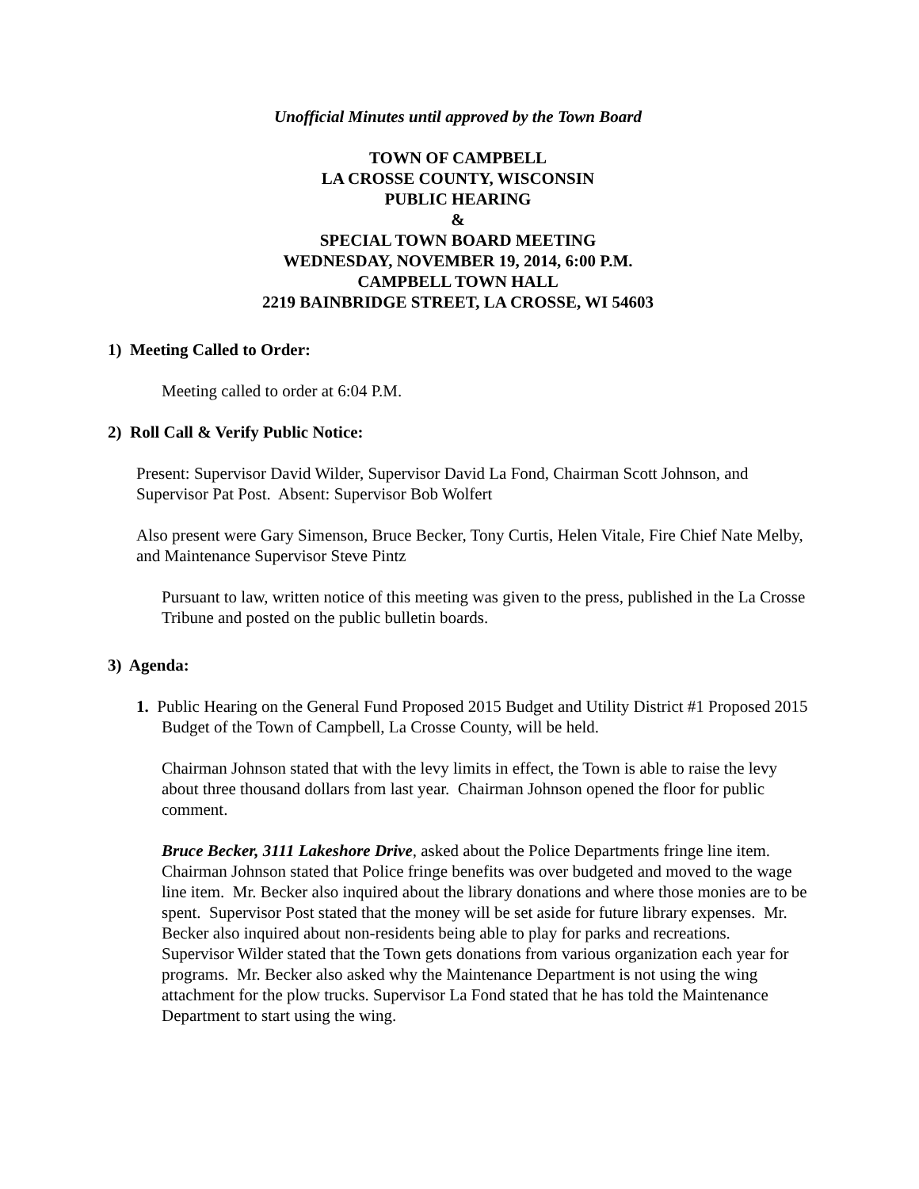Unofficial Minutes until approved by the Town Board
TOWN OF CAMPBELL
LA CROSSE COUNTY, WISCONSIN
PUBLIC HEARING
&
SPECIAL TOWN BOARD MEETING
WEDNESDAY, NOVEMBER 19, 2014, 6:00 P.M.
CAMPBELL TOWN HALL
2219 BAINBRIDGE STREET, LA CROSSE, WI 54603
1) Meeting Called to Order:
Meeting called to order at 6:04 P.M.
2) Roll Call & Verify Public Notice:
Present: Supervisor David Wilder, Supervisor David La Fond, Chairman Scott Johnson, and Supervisor Pat Post. Absent: Supervisor Bob Wolfert
Also present were Gary Simenson, Bruce Becker, Tony Curtis, Helen Vitale, Fire Chief Nate Melby, and Maintenance Supervisor Steve Pintz
Pursuant to law, written notice of this meeting was given to the press, published in the La Crosse Tribune and posted on the public bulletin boards.
3) Agenda:
1. Public Hearing on the General Fund Proposed 2015 Budget and Utility District #1 Proposed 2015 Budget of the Town of Campbell, La Crosse County, will be held.
Chairman Johnson stated that with the levy limits in effect, the Town is able to raise the levy about three thousand dollars from last year. Chairman Johnson opened the floor for public comment.
Bruce Becker, 3111 Lakeshore Drive, asked about the Police Departments fringe line item. Chairman Johnson stated that Police fringe benefits was over budgeted and moved to the wage line item. Mr. Becker also inquired about the library donations and where those monies are to be spent. Supervisor Post stated that the money will be set aside for future library expenses. Mr. Becker also inquired about non-residents being able to play for parks and recreations. Supervisor Wilder stated that the Town gets donations from various organization each year for programs. Mr. Becker also asked why the Maintenance Department is not using the wing attachment for the plow trucks. Supervisor La Fond stated that he has told the Maintenance Department to start using the wing.